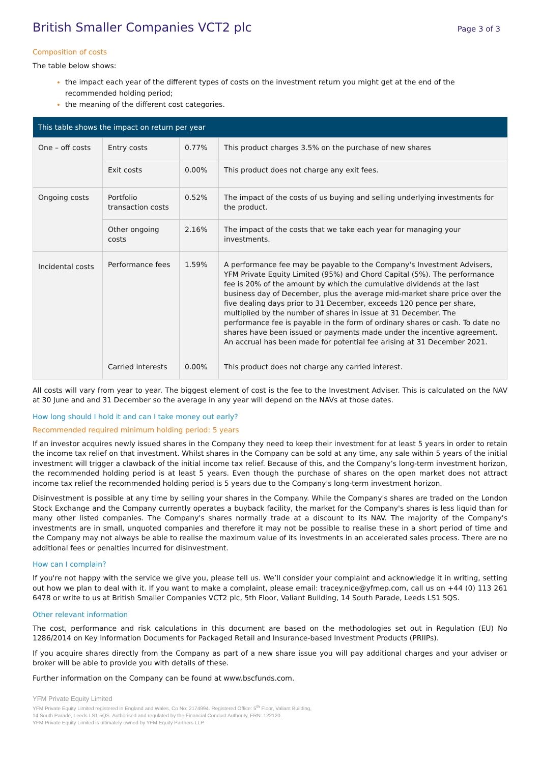British Smaller Companies VCT2 plc
Page 3 of 3
Composition of costs
The table below shows:
the impact each year of the different types of costs on the investment return you might get at the end of the recommended holding period;
the meaning of the different cost categories.
| This table shows the impact on return per year | | | |
| --- | --- | --- | --- |
| One – off costs | Entry costs | 0.77% | This product charges 3.5% on the purchase of new shares |
| | Exit costs | 0.00% | This product does not charge any exit fees. |
| Ongoing costs | Portfolio transaction costs | 0.52% | The impact of the costs of us buying and selling underlying investments for the product. |
| | Other ongoing costs | 2.16% | The impact of the costs that we take each year for managing your investments. |
| Incidental costs | Performance fees | 1.59% | A performance fee may be payable to the Company's Investment Advisers, YFM Private Equity Limited (95%) and Chord Capital (5%). The performance fee is 20% of the amount by which the cumulative dividends at the last business day of December, plus the average mid-market share price over the five dealing days prior to 31 December, exceeds 120 pence per share, multiplied by the number of shares in issue at 31 December. The performance fee is payable in the form of ordinary shares or cash. To date no shares have been issued or payments made under the incentive agreement. An accrual has been made for potential fee arising at 31 December 2021. |
| | Carried interests | 0.00% | This product does not charge any carried interest. |
All costs will vary from year to year. The biggest element of cost is the fee to the Investment Adviser. This is calculated on the NAV at 30 June and and 31 December so the average in any year will depend on the NAVs at those dates.
How long should I hold it and can I take money out early?
Recommended required minimum holding period: 5 years
If an investor acquires newly issued shares in the Company they need to keep their investment for at least 5 years in order to retain the income tax relief on that investment. Whilst shares in the Company can be sold at any time, any sale within 5 years of the initial investment will trigger a clawback of the initial income tax relief. Because of this, and the Company’s long-term investment horizon, the recommended holding period is at least 5 years. Even though the purchase of shares on the open market does not attract income tax relief the recommended holding period is 5 years due to the Company's long-term investment horizon.
Disinvestment is possible at any time by selling your shares in the Company. While the Company's shares are traded on the London Stock Exchange and the Company currently operates a buyback facility, the market for the Company's shares is less liquid than for many other listed companies. The Company's shares normally trade at a discount to its NAV. The majority of the Company's investments are in small, unquoted companies and therefore it may not be possible to realise these in a short period of time and the Company may not always be able to realise the maximum value of its investments in an accelerated sales process. There are no additional fees or penalties incurred for disinvestment.
How can I complain?
If you're not happy with the service we give you, please tell us. We’ll consider your complaint and acknowledge it in writing, setting out how we plan to deal with it. If you want to make a complaint, please email: tracey.nice@yfmep.com, call us on +44 (0) 113 261 6478 or write to us at British Smaller Companies VCT2 plc, 5th Floor, Valiant Building, 14 South Parade, Leeds LS1 5QS.
Other relevant information
The cost, performance and risk calculations in this document are based on the methodologies set out in Regulation (EU) No 1286/2014 on Key Information Documents for Packaged Retail and Insurance-based Investment Products (PRIIPs).
If you acquire shares directly from the Company as part of a new share issue you will pay additional charges and your adviser or broker will be able to provide you with details of these.
Further information on the Company can be found at www.bscfunds.com.
YFM Private Equity Limited
YFM Private Equity Limited registered in England and Wales, Co No: 2174994. Registered Office: 5<sup>th</sup> Floor, Valiant Building,
14 South Parade, Leeds LS1 5QS. Authorised and regulated by the Financial Conduct Authority, FRN: 122120.
YFM Private Equity Limited is ultimately owned by YFM Equity Partners LLP.